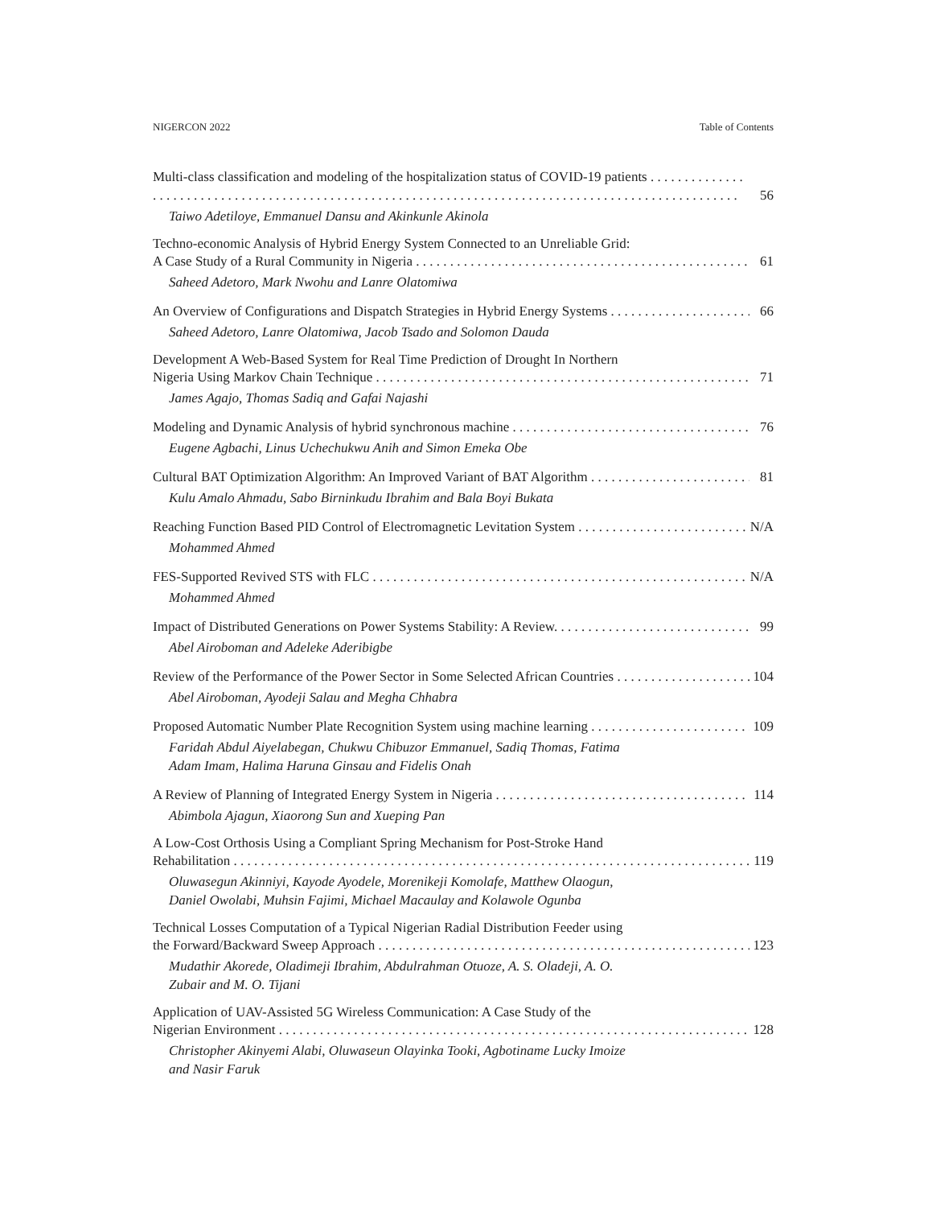NIGERCON 2022 Table of Contents
Multi-class classification and modeling of the hospitalization status of COVID-19 patients 56
Taiwo Adetiloye, Emmanuel Dansu and Akinkunle Akinola
Techno-economic Analysis of Hybrid Energy System Connected to an Unreliable Grid:
A Case Study of a Rural Community in Nigeria 61
Saheed Adetoro, Mark Nwohu and Lanre Olatomiwa
An Overview of Configurations and Dispatch Strategies in Hybrid Energy Systems 66
Saheed Adetoro, Lanre Olatomiwa, Jacob Tsado and Solomon Dauda
Development A Web-Based System for Real Time Prediction of Drought In Northern
Nigeria Using Markov Chain Technique 71
James Agajo, Thomas Sadiq and Gafai Najashi
Modeling and Dynamic Analysis of hybrid synchronous machine 76
Eugene Agbachi, Linus Uchechukwu Anih and Simon Emeka Obe
Cultural BAT Optimization Algorithm: An Improved Variant of BAT Algorithm 81
Kulu Amalo Ahmadu, Sabo Birninkudu Ibrahim and Bala Boyi Bukata
Reaching Function Based PID Control of Electromagnetic Levitation System N/A
Mohammed Ahmed
FES-Supported Revived STS with FLC N/A
Mohammed Ahmed
Impact of Distributed Generations on Power Systems Stability: A Review. 99
Abel Airoboman and Adeleke Aderibigbe
Review of the Performance of the Power Sector in Some Selected African Countries 104
Abel Airoboman, Ayodeji Salau and Megha Chhabra
Proposed Automatic Number Plate Recognition System using machine learning 109
Faridah Abdul Aiyelabegan, Chukwu Chibuzor Emmanuel, Sadiq Thomas, Fatima
Adam Imam, Halima Haruna Ginsau and Fidelis Onah
A Review of Planning of Integrated Energy System in Nigeria 114
Abimbola Ajagun, Xiaorong Sun and Xueping Pan
A Low-Cost Orthosis Using a Compliant Spring Mechanism for Post-Stroke Hand
Rehabilitation 119
Oluwasegun Akinniyi, Kayode Ayodele, Morenikeji Komolafe, Matthew Olaogun,
Daniel Owolabi, Muhsin Fajimi, Michael Macaulay and Kolawole Ogunba
Technical Losses Computation of a Typical Nigerian Radial Distribution Feeder using
the Forward/Backward Sweep Approach 123
Mudathir Akorede, Oladimeji Ibrahim, Abdulrahman Otuoze, A. S. Oladeji, A. O.
Zubair and M. O. Tijani
Application of UAV-Assisted 5G Wireless Communication: A Case Study of the
Nigerian Environment 128
Christopher Akinyemi Alabi, Oluwaseun Olayinka Tooki, Agbotiname Lucky Imoize
and Nasir Faruk